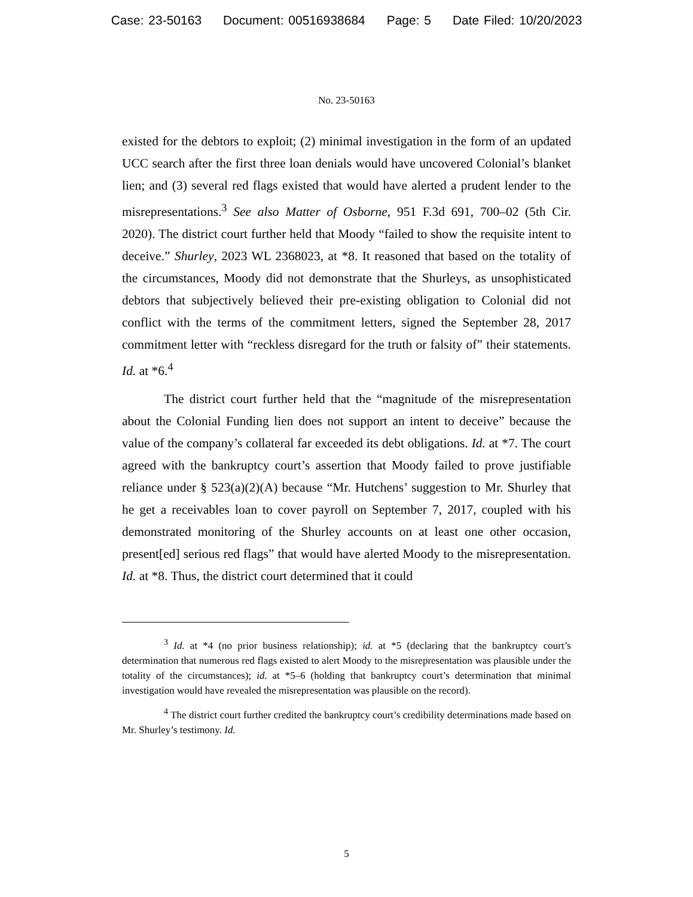Case: 23-50163 Document: 00516938684 Page: 5 Date Filed: 10/20/2023
No. 23-50163
existed for the debtors to exploit; (2) minimal investigation in the form of an updated UCC search after the first three loan denials would have uncovered Colonial’s blanket lien; and (3) several red flags existed that would have alerted a prudent lender to the misrepresentations.<sup>3</sup> See also Matter of Osborne, 951 F.3d 691, 700–02 (5th Cir. 2020). The district court further held that Moody “failed to show the requisite intent to deceive.” Shurley, 2023 WL 2368023, at *8. It reasoned that based on the totality of the circumstances, Moody did not demonstrate that the Shurleys, as unsophisticated debtors that subjectively believed their pre-existing obligation to Colonial did not conflict with the terms of the commitment letters, signed the September 28, 2017 commitment letter with “reckless disregard for the truth or falsity of” their statements. Id. at *6.<sup>4</sup>
The district court further held that the “magnitude of the misrepresentation about the Colonial Funding lien does not support an intent to deceive” because the value of the company’s collateral far exceeded its debt obligations. Id. at *7. The court agreed with the bankruptcy court’s assertion that Moody failed to prove justifiable reliance under § 523(a)(2)(A) because “Mr. Hutchens’ suggestion to Mr. Shurley that he get a receivables loan to cover payroll on September 7, 2017, coupled with his demonstrated monitoring of the Shurley accounts on at least one other occasion, present[ed] serious red flags” that would have alerted Moody to the misrepresentation. Id. at *8. Thus, the district court determined that it could
<sup>3</sup> Id. at *4 (no prior business relationship); id. at *5 (declaring that the bankruptcy court’s determination that numerous red flags existed to alert Moody to the misrepresentation was plausible under the totality of the circumstances); id. at *5–6 (holding that bankruptcy court’s determination that minimal investigation would have revealed the misrepresentation was plausible on the record).
<sup>4</sup> The district court further credited the bankruptcy court’s credibility determinations made based on Mr. Shurley’s testimony. Id.
5